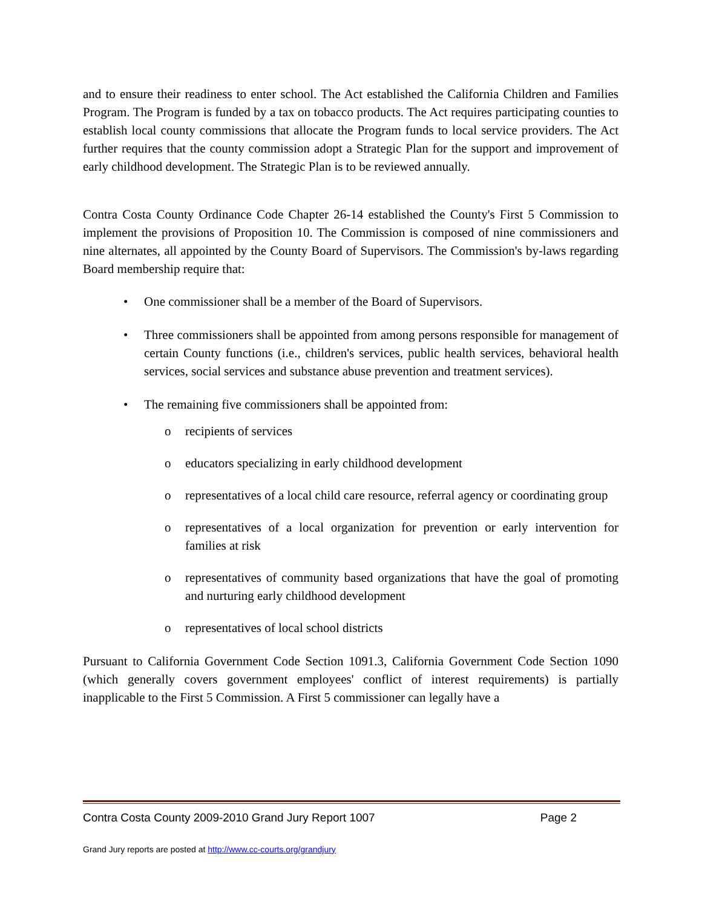and to ensure their readiness to enter school. The Act established the California Children and Families Program. The Program is funded by a tax on tobacco products. The Act requires participating counties to establish local county commissions that allocate the Program funds to local service providers. The Act further requires that the county commission adopt a Strategic Plan for the support and improvement of early childhood development. The Strategic Plan is to be reviewed annually.
Contra Costa County Ordinance Code Chapter 26-14 established the County's First 5 Commission to implement the provisions of Proposition 10. The Commission is composed of nine commissioners and nine alternates, all appointed by the County Board of Supervisors. The Commission's by-laws regarding Board membership require that:
• One commissioner shall be a member of the Board of Supervisors.
• Three commissioners shall be appointed from among persons responsible for management of certain County functions (i.e., children's services, public health services, behavioral health services, social services and substance abuse prevention and treatment services).
• The remaining five commissioners shall be appointed from:
o recipients of services
o educators specializing in early childhood development
o representatives of a local child care resource, referral agency or coordinating group
o representatives of a local organization for prevention or early intervention for families at risk
o representatives of community based organizations that have the goal of promoting and nurturing early childhood development
o representatives of local school districts
Pursuant to California Government Code Section 1091.3, California Government Code Section 1090 (which generally covers government employees' conflict of interest requirements) is partially inapplicable to the First 5 Commission. A First 5 commissioner can legally have a
Contra Costa County 2009-2010 Grand Jury Report 1007 Page 2
Grand Jury reports are posted at http://www.cc-courts.org/grandjury